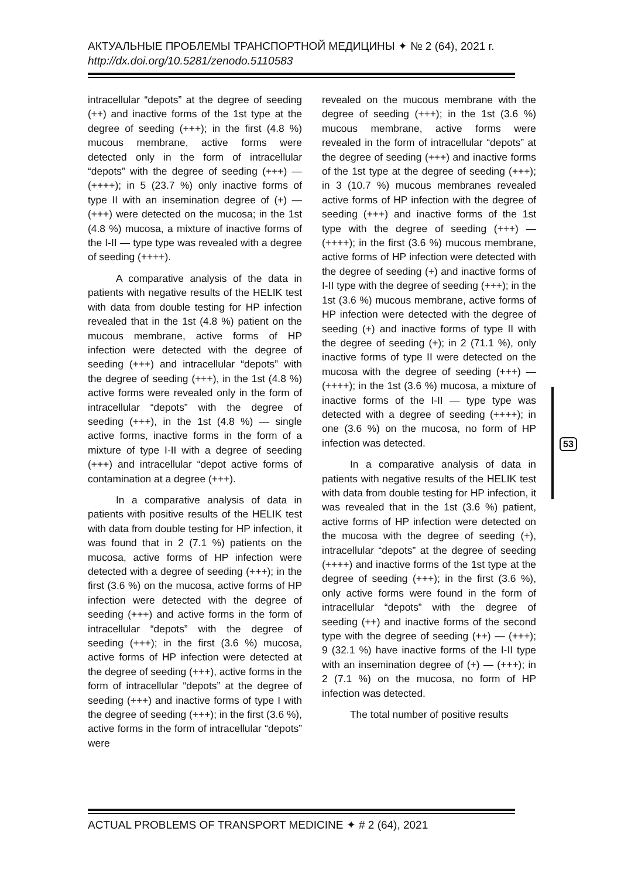АКТУАЛЬНЫЕ ПРОБЛЕМЫ ТРАНСПОРТНОЙ МЕДИЦИНЫ ✦ № 2 (64), 2021 г.
http://dx.doi.org/10.5281/zenodo.5110583
intracellular “depots” at the degree of seeding (++) and inactive forms of the 1st type at the degree of seeding (+++); in the first (4.8 %) mucous membrane, active forms were detected only in the form of intracellular “depots” with the degree of seeding (+++) — (++++); in 5 (23.7 %) only inactive forms of type II with an insemination degree of (+) — (+++) were detected on the mucosa; in the 1st (4.8 %) mucosa, a mixture of inactive forms of the I-II — type type was revealed with a degree of seeding (++++).
A comparative analysis of the data in patients with negative results of the HELIK test with data from double testing for HP infection revealed that in the 1st (4.8 %) patient on the mucous membrane, active forms of HP infection were detected with the degree of seeding (+++) and intracellular “depots” with the degree of seeding (+++), in the 1st (4.8 %) active forms were revealed only in the form of intracellular “depots” with the degree of seeding (+++), in the 1st (4.8 %) — single active forms, inactive forms in the form of a mixture of type I-II with a degree of seeding (+++) and intracellular “depot active forms of contamination at a degree (+++).
In a comparative analysis of data in patients with positive results of the HELIK test with data from double testing for HP infection, it was found that in 2 (7.1 %) patients on the mucosa, active forms of HP infection were detected with a degree of seeding (+++); in the first (3.6 %) on the mucosa, active forms of HP infection were detected with the degree of seeding (+++) and active forms in the form of intracellular “depots” with the degree of seeding (+++); in the first (3.6 %) mucosa, active forms of HP infection were detected at the degree of seeding (+++), active forms in the form of intracellular “depots” at the degree of seeding (+++) and inactive forms of type I with the degree of seeding (+++); in the first (3.6 %), active forms in the form of intracellular “depots” were
revealed on the mucous membrane with the degree of seeding (+++); in the 1st (3.6 %) mucous membrane, active forms were revealed in the form of intracellular “depots” at the degree of seeding (+++) and inactive forms of the 1st type at the degree of seeding (+++); in 3 (10.7 %) mucous membranes revealed active forms of HP infection with the degree of seeding (+++) and inactive forms of the 1st type with the degree of seeding (+++) — (++++); in the first (3.6 %) mucous membrane, active forms of HP infection were detected with the degree of seeding (+) and inactive forms of I-II type with the degree of seeding (+++); in the 1st (3.6 %) mucous membrane, active forms of HP infection were detected with the degree of seeding (+) and inactive forms of type II with the degree of seeding (+); in 2 (71.1 %), only inactive forms of type II were detected on the mucosa with the degree of seeding (+++) — (++++); in the 1st (3.6 %) mucosa, a mixture of inactive forms of the I-II — type type was detected with a degree of seeding (++++); in one (3.6 %) on the mucosa, no form of HP infection was detected.
In a comparative analysis of data in patients with negative results of the HELIK test with data from double testing for HP infection, it was revealed that in the 1st (3.6 %) patient, active forms of HP infection were detected on the mucosa with the degree of seeding (+), intracellular “depots” at the degree of seeding (++++) and inactive forms of the 1st type at the degree of seeding (+++); in the first (3.6 %), only active forms were found in the form of intracellular “depots” with the degree of seeding (++) and inactive forms of the second type with the degree of seeding (++) — (+++); 9 (32.1 %) have inactive forms of the I-II type with an insemination degree of (+) — (+++); in 2 (7.1 %) on the mucosa, no form of HP infection was detected.
The total number of positive results
53
ACTUAL PROBLEMS OF TRANSPORT MEDICINE ✦ # 2 (64), 2021